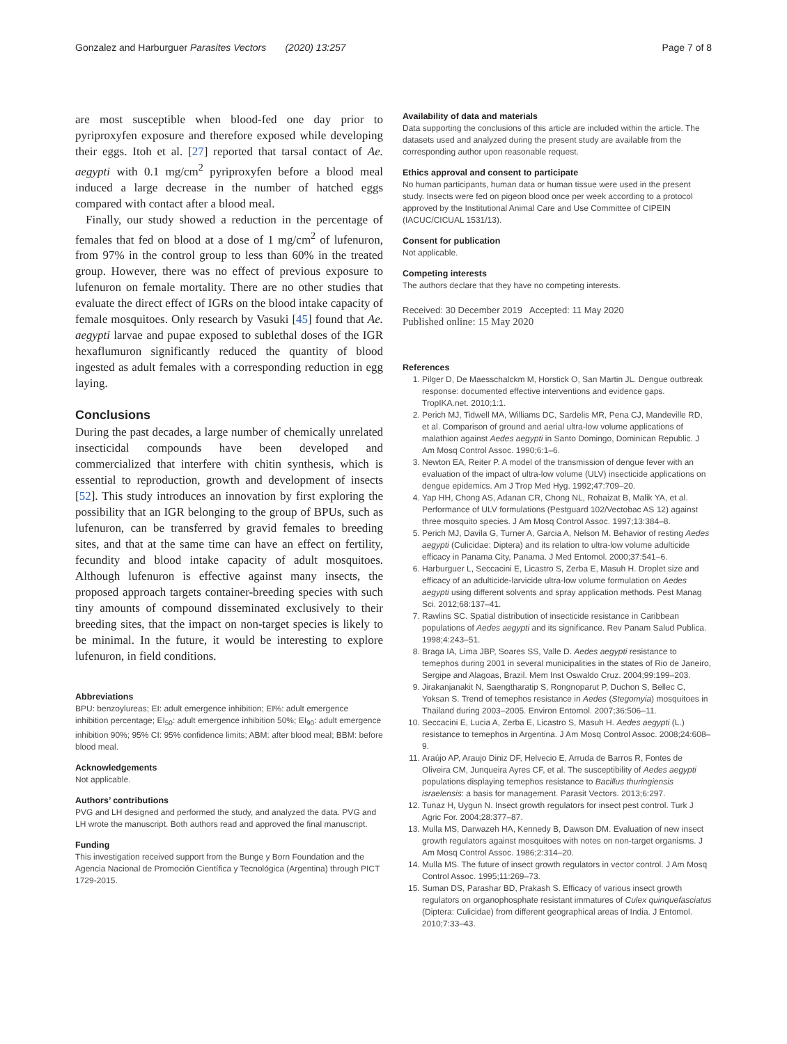Gonzalez and Harburguer Parasites Vectors (2020) 13:257 Page 7 of 8
are most susceptible when blood-fed one day prior to pyriproxyfen exposure and therefore exposed while developing their eggs. Itoh et al. [27] reported that tarsal contact of Ae. aegypti with 0.1 mg/cm<sup>2</sup> pyriproxyfen before a blood meal induced a large decrease in the number of hatched eggs compared with contact after a blood meal.
Finally, our study showed a reduction in the percentage of females that fed on blood at a dose of 1 mg/cm<sup>2</sup> of lufenuron, from 97% in the control group to less than 60% in the treated group. However, there was no effect of previous exposure to lufenuron on female mortality. There are no other studies that evaluate the direct effect of IGRs on the blood intake capacity of female mosquitoes. Only research by Vasuki [45] found that Ae. aegypti larvae and pupae exposed to sublethal doses of the IGR hexaflumuron significantly reduced the quantity of blood ingested as adult females with a corresponding reduction in egg laying.
Conclusions
During the past decades, a large number of chemically unrelated insecticidal compounds have been developed and commercialized that interfere with chitin synthesis, which is essential to reproduction, growth and development of insects [52]. This study introduces an innovation by first exploring the possibility that an IGR belonging to the group of BPUs, such as lufenuron, can be transferred by gravid females to breeding sites, and that at the same time can have an effect on fertility, fecundity and blood intake capacity of adult mosquitoes. Although lufenuron is effective against many insects, the proposed approach targets container-breeding species with such tiny amounts of compound disseminated exclusively to their breeding sites, that the impact on non-target species is likely to be minimal. In the future, it would be interesting to explore lufenuron, in field conditions.
Abbreviations
BPU: benzoylureas; EI: adult emergence inhibition; EI%: adult emergence inhibition percentage; EI<sub>50</sub>: adult emergence inhibition 50%; EI<sub>90</sub>: adult emergence inhibition 90%; 95% CI: 95% confidence limits; ABM: after blood meal; BBM: before blood meal.
Acknowledgements
Not applicable.
Authors’ contributions
PVG and LH designed and performed the study, and analyzed the data. PVG and LH wrote the manuscript. Both authors read and approved the final manuscript.
Funding
This investigation received support from the Bunge y Born Foundation and the Agencia Nacional de Promoción Científica y Tecnológica (Argentina) through PICT 1729-2015.
Availability of data and materials
Data supporting the conclusions of this article are included within the article. The datasets used and analyzed during the present study are available from the corresponding author upon reasonable request.
Ethics approval and consent to participate
No human participants, human data or human tissue were used in the present study. Insects were fed on pigeon blood once per week according to a protocol approved by the Institutional Animal Care and Use Committee of CIPEIN (IACUC/CICUAL 1531/13).
Consent for publication
Not applicable.
Competing interests
The authors declare that they have no competing interests.
Received: 30 December 2019 Accepted: 11 May 2020
Published online: 15 May 2020
References
1. Pilger D, De Maesschalckm M, Horstick O, San Martin JL. Dengue outbreak response: documented effective interventions and evidence gaps. TropIKA.net. 2010;1:1.
2. Perich MJ, Tidwell MA, Williams DC, Sardelis MR, Pena CJ, Mandeville RD, et al. Comparison of ground and aerial ultra-low volume applications of malathion against Aedes aegypti in Santo Domingo, Dominican Republic. J Am Mosq Control Assoc. 1990;6:1–6.
3. Newton EA, Reiter P. A model of the transmission of dengue fever with an evaluation of the impact of ultra-low volume (ULV) insecticide applications on dengue epidemics. Am J Trop Med Hyg. 1992;47:709–20.
4. Yap HH, Chong AS, Adanan CR, Chong NL, Rohaizat B, Malik YA, et al. Performance of ULV formulations (Pestguard 102/Vectobac AS 12) against three mosquito species. J Am Mosq Control Assoc. 1997;13:384–8.
5. Perich MJ, Davila G, Turner A, Garcia A, Nelson M. Behavior of resting Aedes aegypti (Culicidae: Diptera) and its relation to ultra-low volume adulticide efficacy in Panama City, Panama. J Med Entomol. 2000;37:541–6.
6. Harburguer L, Seccacini E, Licastro S, Zerba E, Masuh H. Droplet size and efficacy of an adulticide-larvicide ultra-low volume formulation on Aedes aegypti using different solvents and spray application methods. Pest Manag Sci. 2012;68:137–41.
7. Rawlins SC. Spatial distribution of insecticide resistance in Caribbean populations of Aedes aegypti and its significance. Rev Panam Salud Publica. 1998;4:243–51.
8. Braga IA, Lima JBP, Soares SS, Valle D. Aedes aegypti resistance to temephos during 2001 in several municipalities in the states of Rio de Janeiro, Sergipe and Alagoas, Brazil. Mem Inst Oswaldo Cruz. 2004;99:199–203.
9. Jirakanjanakit N, Saengtharatip S, Rongnoparut P, Duchon S, Bellec C, Yoksan S. Trend of temephos resistance in Aedes (Stegomyia) mosquitoes in Thailand during 2003–2005. Environ Entomol. 2007;36:506–11.
10. Seccacini E, Lucia A, Zerba E, Licastro S, Masuh H. Aedes aegypti (L.) resistance to temephos in Argentina. J Am Mosq Control Assoc. 2008;24:608–9.
11. Araújo AP, Araujo Diniz DF, Helvecio E, Arruda de Barros R, Fontes de Oliveira CM, Junqueira Ayres CF, et al. The susceptibility of Aedes aegypti populations displaying temephos resistance to Bacillus thuringiensis israelensis: a basis for management. Parasit Vectors. 2013;6:297.
12. Tunaz H, Uygun N. Insect growth regulators for insect pest control. Turk J Agric For. 2004;28:377–87.
13. Mulla MS, Darwazeh HA, Kennedy B, Dawson DM. Evaluation of new insect growth regulators against mosquitoes with notes on non-target organisms. J Am Mosq Control Assoc. 1986;2:314–20.
14. Mulla MS. The future of insect growth regulators in vector control. J Am Mosq Control Assoc. 1995;11:269–73.
15. Suman DS, Parashar BD, Prakash S. Efficacy of various insect growth regulators on organophosphate resistant immatures of Culex quinquefasciatus (Diptera: Culicidae) from different geographical areas of India. J Entomol. 2010;7:33–43.